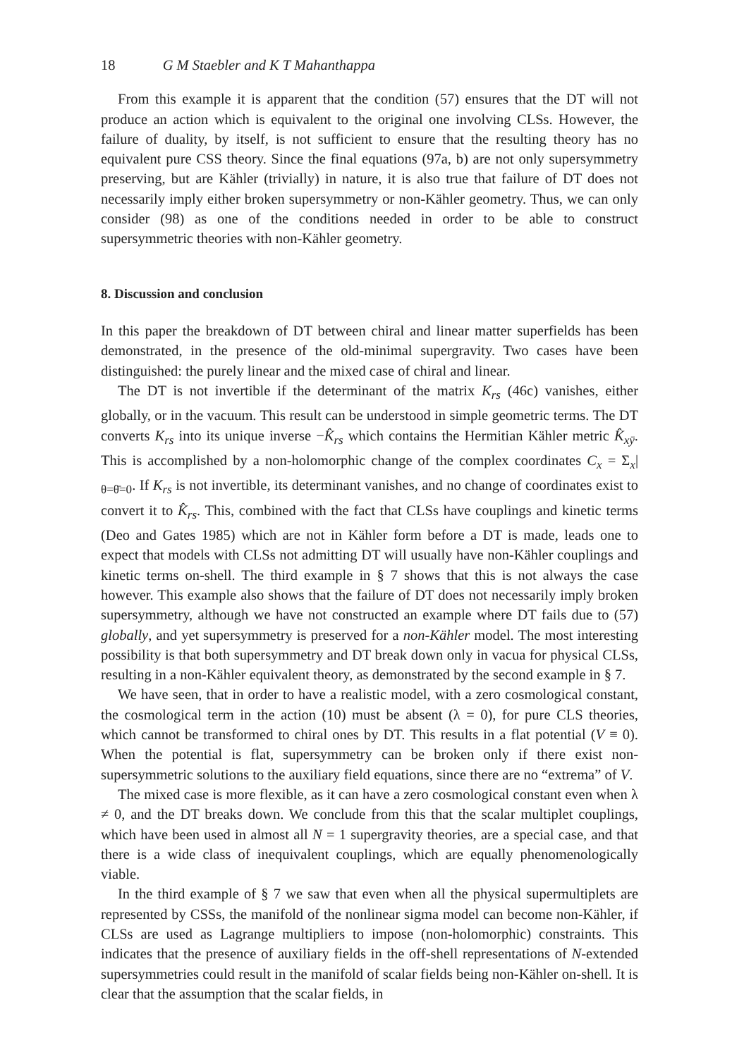18 G M Staebler and K T Mahanthappa
From this example it is apparent that the condition (57) ensures that the DT will not produce an action which is equivalent to the original one involving CLSs. However, the failure of duality, by itself, is not sufficient to ensure that the resulting theory has no equivalent pure CSS theory. Since the final equations (97a, b) are not only super­symmetry preserving, but are Kähler (trivially) in nature, it is also true that failure of DT does not necessarily imply either broken supersymmetry or non-Kähler geometry. Thus, we can only consider (98) as one of the conditions needed in order to be able to construct supersymmetric theories with non-Kähler geometry.
8. Discussion and conclusion
In this paper the breakdown of DT between chiral and linear matter superfields has been demonstrated, in the presence of the old-minimal supergravity. Two cases have been distinguished: the purely linear and the mixed case of chiral and linear.
The DT is not invertible if the determinant of the matrix K<sub>rs</sub> (46c) vanishes, either globally, or in the vacuum. This result can be understood in simple geometric terms. The DT converts K<sub>rs</sub> into its unique inverse −K̂<sub>rs</sub> which contains the Hermitian Kähler metric K̂<sub>xȳ</sub>. This is accomplished by a non-holomorphic change of the complex coordinates C<sub>x</sub> = Σ<sub>x</sub>|<sub>θ=θ̄=0</sub>. If K<sub>rs</sub> is not invertible, its determinant vanishes, and no change of coordinates exist to convert it to K̂<sub>rs</sub>. This, combined with the fact that CLSs have couplings and kinetic terms (Deo and Gates 1985) which are not in Kähler form before a DT is made, leads one to expect that models with CLSs not admitting DT will usually have non-Kähler couplings and kinetic terms on-shell. The third example in § 7 shows that this is not always the case however. This example also shows that the failure of DT does not necessarily imply broken supersymmetry, although we have not constructed an example where DT fails due to (57) globally, and yet super­symmetry is preserved for a non-Kähler model. The most interesting possibility is that both supersymmetry and DT break down only in vacua for physical CLSs, resulting in a non-Kähler equivalent theory, as demonstrated by the second example in § 7.
We have seen, that in order to have a realistic model, with a zero cosmological constant, the cosmological term in the action (10) must be absent (λ = 0), for pure CLS theories, which cannot be transformed to chiral ones by DT. This results in a flat potential (V ≡ 0). When the potential is flat, supersymmetry can be broken only if there exist non-supersymmetric solutions to the auxiliary field equations, since there are no “extrema” of V.
The mixed case is more flexible, as it can have a zero cosmological constant even when λ ≠ 0, and the DT breaks down. We conclude from this that the scalar multiplet couplings, which have been used in almost all N = 1 supergravity theories, are a special case, and that there is a wide class of inequivalent couplings, which are equally phenomenologically viable.
In the third example of § 7 we saw that even when all the physical supermultiplets are represented by CSSs, the manifold of the nonlinear sigma model can become non-Kähler, if CLSs are used as Lagrange multipliers to impose (non-holomorphic) constraints. This indicates that the presence of auxiliary fields in the off-shell representations of N-extended supersymmetries could result in the manifold of scalar fields being non-Kähler on-shell. It is clear that the assumption that the scalar fields, in